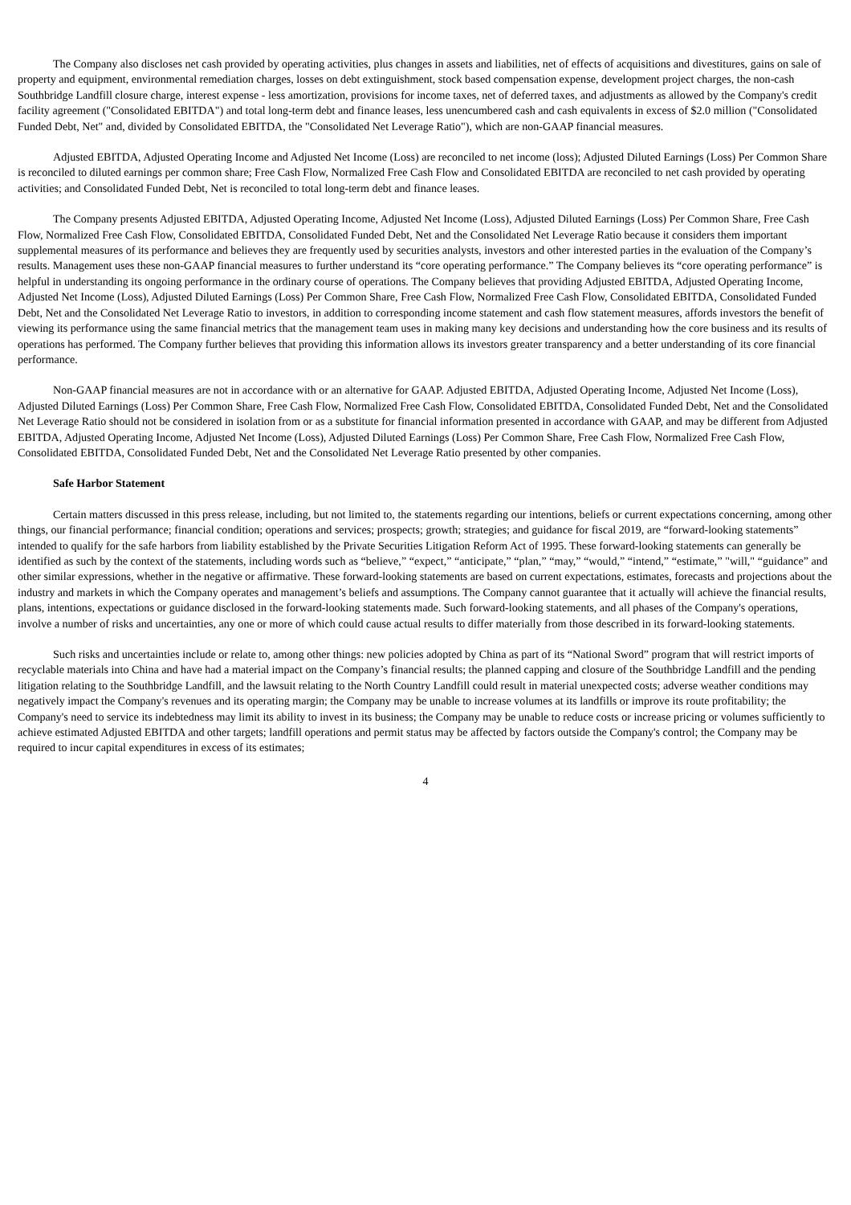The Company also discloses net cash provided by operating activities, plus changes in assets and liabilities, net of effects of acquisitions and divestitures, gains on sale of property and equipment, environmental remediation charges, losses on debt extinguishment, stock based compensation expense, development project charges, the non-cash Southbridge Landfill closure charge, interest expense - less amortization, provisions for income taxes, net of deferred taxes, and adjustments as allowed by the Company's credit facility agreement ("Consolidated EBITDA") and total long-term debt and finance leases, less unencumbered cash and cash equivalents in excess of $2.0 million ("Consolidated Funded Debt, Net" and, divided by Consolidated EBITDA, the "Consolidated Net Leverage Ratio"), which are non-GAAP financial measures.
Adjusted EBITDA, Adjusted Operating Income and Adjusted Net Income (Loss) are reconciled to net income (loss); Adjusted Diluted Earnings (Loss) Per Common Share is reconciled to diluted earnings per common share; Free Cash Flow, Normalized Free Cash Flow and Consolidated EBITDA are reconciled to net cash provided by operating activities; and Consolidated Funded Debt, Net is reconciled to total long-term debt and finance leases.
The Company presents Adjusted EBITDA, Adjusted Operating Income, Adjusted Net Income (Loss), Adjusted Diluted Earnings (Loss) Per Common Share, Free Cash Flow, Normalized Free Cash Flow, Consolidated EBITDA, Consolidated Funded Debt, Net and the Consolidated Net Leverage Ratio because it considers them important supplemental measures of its performance and believes they are frequently used by securities analysts, investors and other interested parties in the evaluation of the Company’s results. Management uses these non-GAAP financial measures to further understand its “core operating performance.” The Company believes its “core operating performance” is helpful in understanding its ongoing performance in the ordinary course of operations. The Company believes that providing Adjusted EBITDA, Adjusted Operating Income, Adjusted Net Income (Loss), Adjusted Diluted Earnings (Loss) Per Common Share, Free Cash Flow, Normalized Free Cash Flow, Consolidated EBITDA, Consolidated Funded Debt, Net and the Consolidated Net Leverage Ratio to investors, in addition to corresponding income statement and cash flow statement measures, affords investors the benefit of viewing its performance using the same financial metrics that the management team uses in making many key decisions and understanding how the core business and its results of operations has performed. The Company further believes that providing this information allows its investors greater transparency and a better understanding of its core financial performance.
Non-GAAP financial measures are not in accordance with or an alternative for GAAP. Adjusted EBITDA, Adjusted Operating Income, Adjusted Net Income (Loss), Adjusted Diluted Earnings (Loss) Per Common Share, Free Cash Flow, Normalized Free Cash Flow, Consolidated EBITDA, Consolidated Funded Debt, Net and the Consolidated Net Leverage Ratio should not be considered in isolation from or as a substitute for financial information presented in accordance with GAAP, and may be different from Adjusted EBITDA, Adjusted Operating Income, Adjusted Net Income (Loss), Adjusted Diluted Earnings (Loss) Per Common Share, Free Cash Flow, Normalized Free Cash Flow, Consolidated EBITDA, Consolidated Funded Debt, Net and the Consolidated Net Leverage Ratio presented by other companies.
Safe Harbor Statement
Certain matters discussed in this press release, including, but not limited to, the statements regarding our intentions, beliefs or current expectations concerning, among other things, our financial performance; financial condition; operations and services; prospects; growth; strategies; and guidance for fiscal 2019, are “forward-looking statements” intended to qualify for the safe harbors from liability established by the Private Securities Litigation Reform Act of 1995. These forward-looking statements can generally be identified as such by the context of the statements, including words such as “believe,” “expect,” “anticipate,” “plan,” “may,” “would,” “intend,” “estimate,” "will," “guidance” and other similar expressions, whether in the negative or affirmative. These forward-looking statements are based on current expectations, estimates, forecasts and projections about the industry and markets in which the Company operates and management’s beliefs and assumptions. The Company cannot guarantee that it actually will achieve the financial results, plans, intentions, expectations or guidance disclosed in the forward-looking statements made. Such forward-looking statements, and all phases of the Company's operations, involve a number of risks and uncertainties, any one or more of which could cause actual results to differ materially from those described in its forward-looking statements.
Such risks and uncertainties include or relate to, among other things: new policies adopted by China as part of its “National Sword” program that will restrict imports of recyclable materials into China and have had a material impact on the Company’s financial results; the planned capping and closure of the Southbridge Landfill and the pending litigation relating to the Southbridge Landfill, and the lawsuit relating to the North Country Landfill could result in material unexpected costs; adverse weather conditions may negatively impact the Company's revenues and its operating margin; the Company may be unable to increase volumes at its landfills or improve its route profitability; the Company's need to service its indebtedness may limit its ability to invest in its business; the Company may be unable to reduce costs or increase pricing or volumes sufficiently to achieve estimated Adjusted EBITDA and other targets; landfill operations and permit status may be affected by factors outside the Company's control; the Company may be required to incur capital expenditures in excess of its estimates;
4